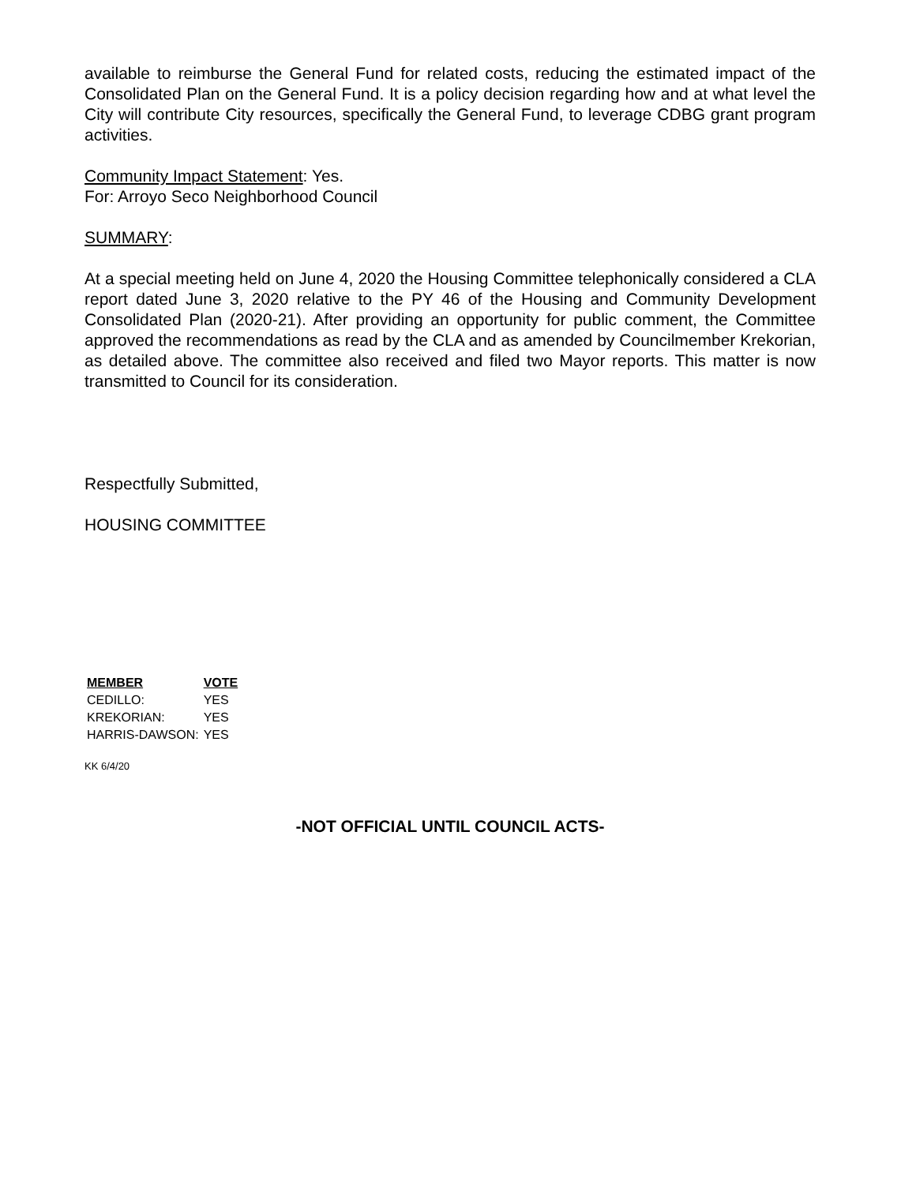available to reimburse the General Fund for related costs, reducing the estimated impact of the Consolidated Plan on the General Fund. It is a policy decision regarding how and at what level the City will contribute City resources, specifically the General Fund, to leverage CDBG grant program activities.
Community Impact Statement: Yes.
For: Arroyo Seco Neighborhood Council
SUMMARY:
At a special meeting held on June 4, 2020 the Housing Committee telephonically considered a CLA report dated June 3, 2020 relative to the PY 46 of the Housing and Community Development Consolidated Plan (2020-21). After providing an opportunity for public comment, the Committee approved the recommendations as read by the CLA and as amended by Councilmember Krekorian, as detailed above. The committee also received and filed two Mayor reports. This matter is now transmitted to Council for its consideration.
Respectfully Submitted,
HOUSING COMMITTEE
| MEMBER | VOTE |
| --- | --- |
| CEDILLO: | YES |
| KREKORIAN: | YES |
| HARRIS-DAWSON: | YES |
KK 6/4/20
-NOT OFFICIAL UNTIL COUNCIL ACTS-